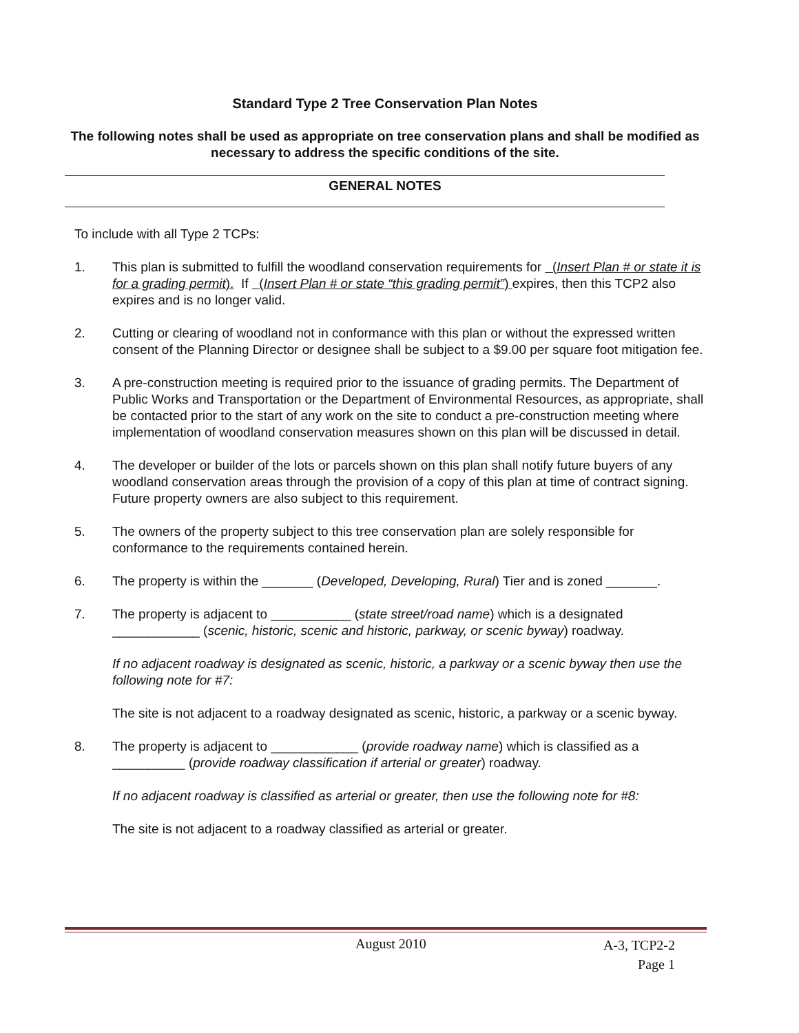Standard Type 2 Tree Conservation Plan Notes
The following notes shall be used as appropriate on tree conservation plans and shall be modified as necessary to address the specific conditions of the site.
GENERAL NOTES
To include with all Type 2 TCPs:
1. This plan is submitted to fulfill the woodland conservation requirements for (Insert Plan # or state it is for a grading permit). If (Insert Plan # or state “this grading permit”) expires, then this TCP2 also expires and is no longer valid.
2. Cutting or clearing of woodland not in conformance with this plan or without the expressed written consent of the Planning Director or designee shall be subject to a $9.00 per square foot mitigation fee.
3. A pre-construction meeting is required prior to the issuance of grading permits. The Department of Public Works and Transportation or the Department of Environmental Resources, as appropriate, shall be contacted prior to the start of any work on the site to conduct a pre-construction meeting where implementation of woodland conservation measures shown on this plan will be discussed in detail.
4. The developer or builder of the lots or parcels shown on this plan shall notify future buyers of any woodland conservation areas through the provision of a copy of this plan at time of contract signing. Future property owners are also subject to this requirement.
5. The owners of the property subject to this tree conservation plan are solely responsible for conformance to the requirements contained herein.
6. The property is within the _______ (Developed, Developing, Rural) Tier and is zoned _______.
7. The property is adjacent to ___________ (state street/road name) which is a designated ____________ (scenic, historic, scenic and historic, parkway, or scenic byway) roadway.
If no adjacent roadway is designated as scenic, historic, a parkway or a scenic byway then use the following note for #7:
The site is not adjacent to a roadway designated as scenic, historic, a parkway or a scenic byway.
8. The property is adjacent to ____________ (provide roadway name) which is classified as a __________ (provide roadway classification if arterial or greater) roadway.
If no adjacent roadway is classified as arterial or greater, then use the following note for #8:
The site is not adjacent to a roadway classified as arterial or greater.
August 2010
A-3, TCP2-2
Page 1